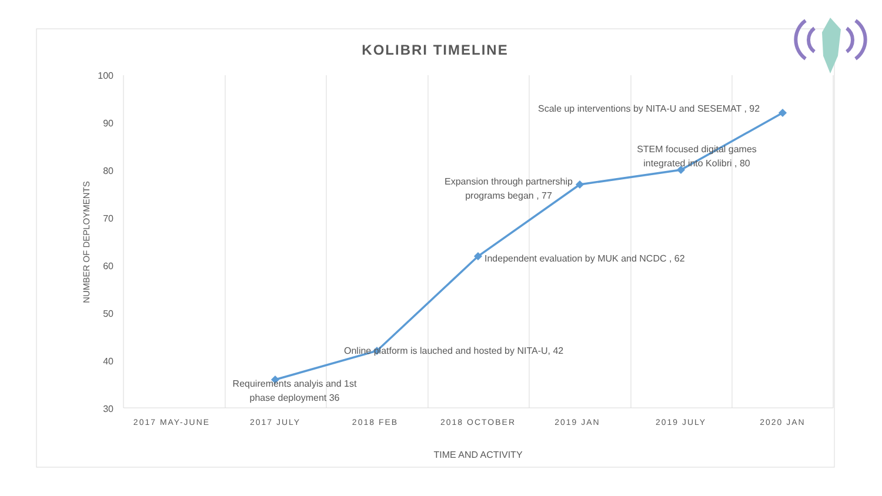KOLIBRI TIMELINE
100
90
80
70
60
50
40
30
NUMBER OF DEPLOYMENTS
2017 MAY-JUNE
2017 JULY
2018 FEB
2018 OCTOBER
2019 JAN
2019 JULY
2020 JAN
TIME AND ACTIVITY
Requirements analyis and 1st
phase deployment 36
Online platform is lauched and hosted by NITA-U, 42
Independent evaluation by MUK and NCDC , 62
Expansion through partnership
programs began , 77
STEM focused digital games
integrated into Kolibri , 80
Scale up interventions by NITA-U and SESEMAT , 92